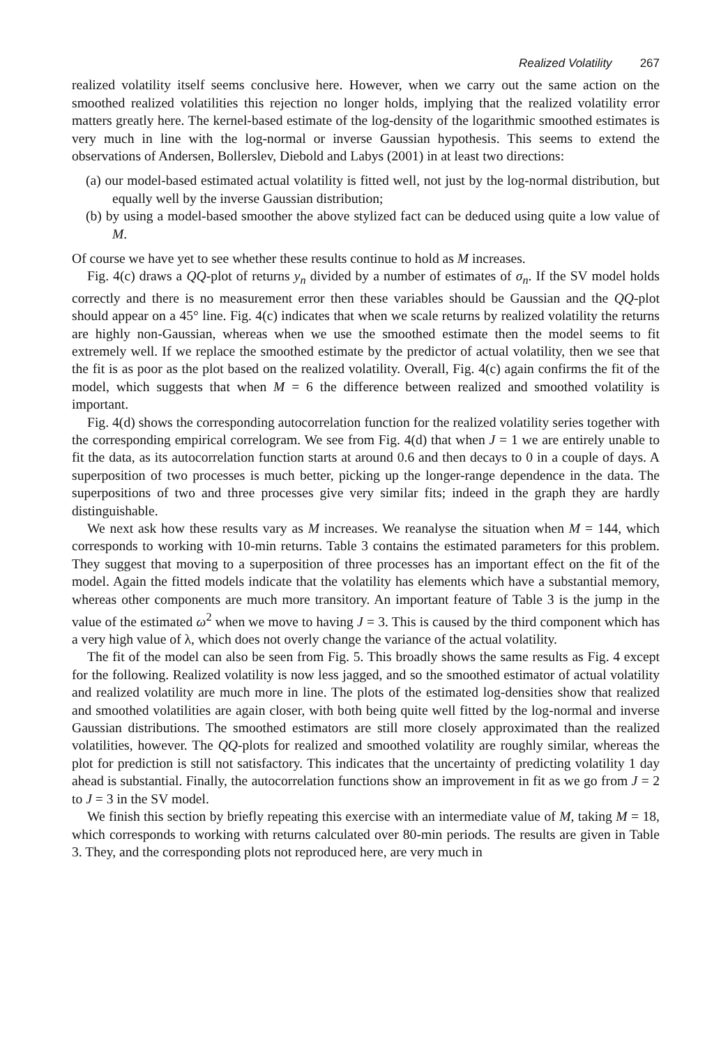Realized Volatility 267
realized volatility itself seems conclusive here. However, when we carry out the same action on the smoothed realized volatilities this rejection no longer holds, implying that the realized volatility error matters greatly here. The kernel-based estimate of the log-density of the logarithmic smoothed estimates is very much in line with the log-normal or inverse Gaussian hypothesis. This seems to extend the observations of Andersen, Bollerslev, Diebold and Labys (2001) in at least two directions:
(a) our model-based estimated actual volatility is fitted well, not just by the log-normal distribution, but equally well by the inverse Gaussian distribution;
(b) by using a model-based smoother the above stylized fact can be deduced using quite a low value of M.
Of course we have yet to see whether these results continue to hold as M increases.
Fig. 4(c) draws a QQ-plot of returns y<sub>n</sub> divided by a number of estimates of σ<sub>n</sub>. If the SV model holds correctly and there is no measurement error then these variables should be Gaussian and the QQ-plot should appear on a 45° line. Fig. 4(c) indicates that when we scale returns by realized volatility the returns are highly non-Gaussian, whereas when we use the smoothed estimate then the model seems to fit extremely well. If we replace the smoothed estimate by the predictor of actual volatility, then we see that the fit is as poor as the plot based on the realized volatility. Overall, Fig. 4(c) again confirms the fit of the model, which suggests that when M = 6 the difference between realized and smoothed volatility is important.
Fig. 4(d) shows the corresponding autocorrelation function for the realized volatility series together with the corresponding empirical correlogram. We see from Fig. 4(d) that when J = 1 we are entirely unable to fit the data, as its autocorrelation function starts at around 0.6 and then decays to 0 in a couple of days. A superposition of two processes is much better, picking up the longer-range dependence in the data. The superpositions of two and three processes give very similar fits; indeed in the graph they are hardly distinguishable.
We next ask how these results vary as M increases. We reanalyse the situation when M = 144, which corresponds to working with 10-min returns. Table 3 contains the estimated parameters for this problem. They suggest that moving to a superposition of three processes has an important effect on the fit of the model. Again the fitted models indicate that the volatility has elements which have a substantial memory, whereas other components are much more transitory. An important feature of Table 3 is the jump in the value of the estimated ω<sup>2</sup> when we move to having J = 3. This is caused by the third component which has a very high value of λ, which does not overly change the variance of the actual volatility.
The fit of the model can also be seen from Fig. 5. This broadly shows the same results as Fig. 4 except for the following. Realized volatility is now less jagged, and so the smoothed estimator of actual volatility and realized volatility are much more in line. The plots of the estimated log-densities show that realized and smoothed volatilities are again closer, with both being quite well fitted by the log-normal and inverse Gaussian distributions. The smoothed estimators are still more closely approximated than the realized volatilities, however. The QQ-plots for realized and smoothed volatility are roughly similar, whereas the plot for prediction is still not satisfactory. This indicates that the uncertainty of predicting volatility 1 day ahead is substantial. Finally, the autocorrelation functions show an improvement in fit as we go from J = 2 to J = 3 in the SV model.
We finish this section by briefly repeating this exercise with an intermediate value of M, taking M = 18, which corresponds to working with returns calculated over 80-min periods. The results are given in Table 3. They, and the corresponding plots not reproduced here, are very much in